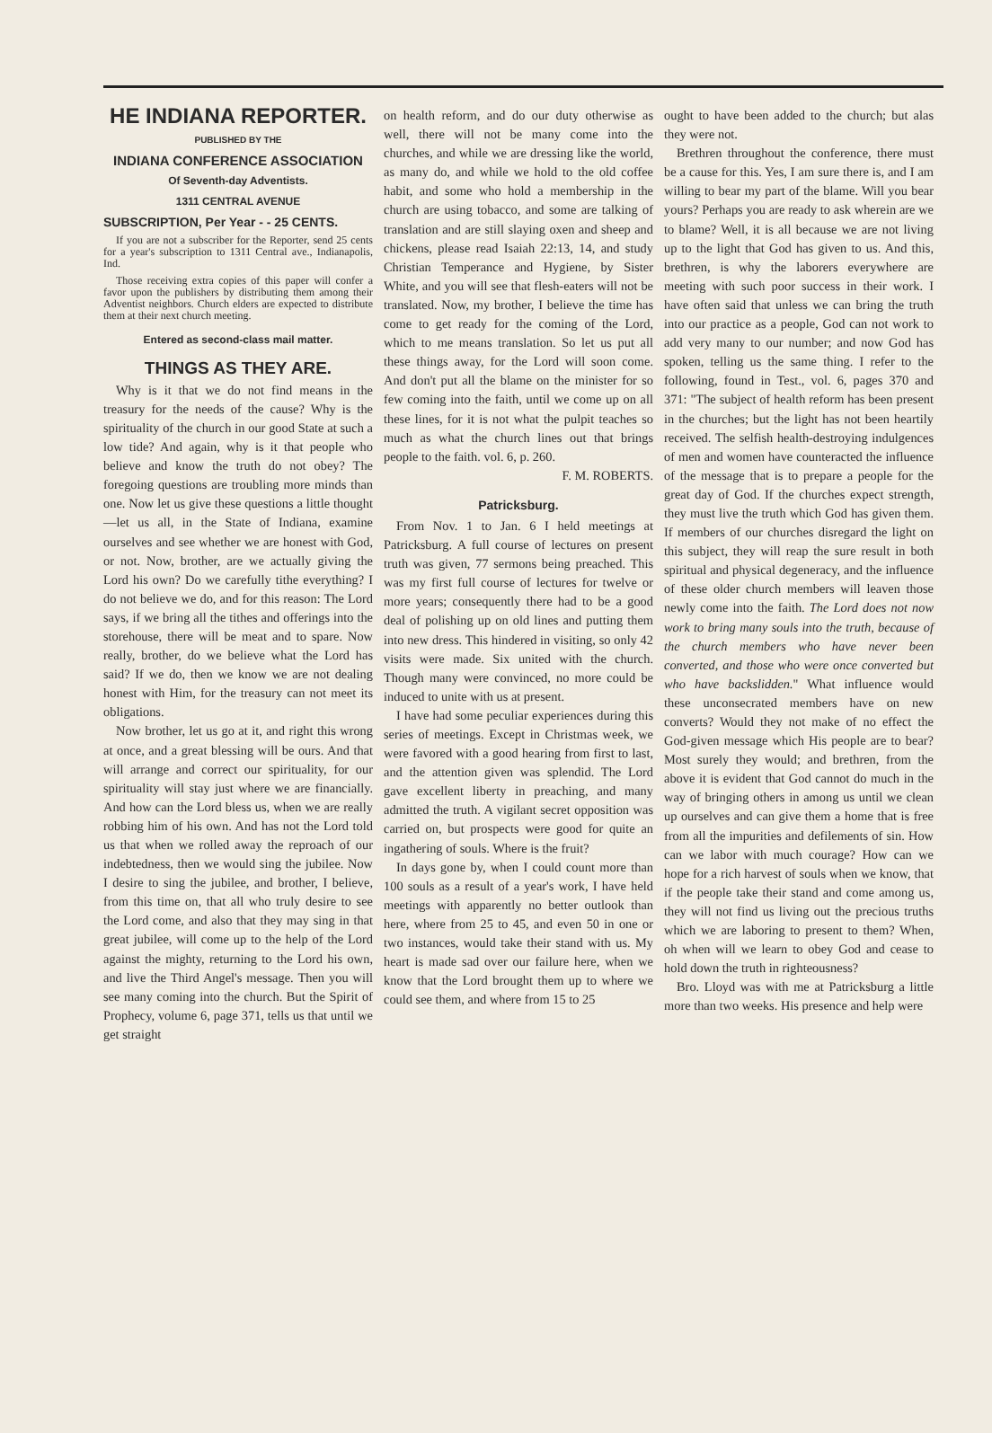HE INDIANA REPORTER.
PUBLISHED BY THE
INDIANA CONFERENCE ASSOCIATION
Of Seventh-day Adventists.
1311 CENTRAL AVENUE
SUBSCRIPTION, Per Year - - 25 CENTS.
If you are not a subscriber for the Reporter, send 25 cents for a year's subscription to 1311 Central ave., Indianapolis, Ind.
Those receiving extra copies of this paper will confer a favor upon the publishers by distributing them among their Adventist neighbors. Church elders are expected to distribute them at their next church meeting.
Entered as second-class mail matter.
THINGS AS THEY ARE.
Why is it that we do not find means in the treasury for the needs of the cause? Why is the spirituality of the church in our good State at such a low tide? And again, why is it that people who believe and know the truth do not obey? The foregoing questions are troubling more minds than one. Now let us give these questions a little thought—let us all, in the State of Indiana, examine ourselves and see whether we are honest with God, or not. Now, brother, are we actually giving the Lord his own? Do we carefully tithe everything? I do not believe we do, and for this reason: The Lord says, if we bring all the tithes and offerings into the storehouse, there will be meat and to spare. Now really, brother, do we believe what the Lord has said? If we do, then we know we are not dealing honest with Him, for the treasury can not meet its obligations.
Now brother, let us go at it, and right this wrong at once, and a great blessing will be ours. And that will arrange and correct our spirituality, for our spirituality will stay just where we are financially. And how can the Lord bless us, when we are really robbing him of his own. And has not the Lord told us that when we rolled away the reproach of our indebtedness, then we would sing the jubilee. Now I desire to sing the jubilee, and brother, I believe, from this time on, that all who truly desire to see the Lord come, and also that they may sing in that great jubilee, will come up to the help of the Lord against the mighty, returning to the Lord his own, and live the Third Angel's message. Then you will see many coming into the church. But the Spirit of Prophecy, volume 6, page 371, tells us that until we get straight
on health reform, and do our duty otherwise as well, there will not be many come into the churches, and while we are dressing like the world, as many do, and while we hold to the old coffee habit, and some who hold a membership in the church are using tobacco, and some are talking of translation and are still slaying oxen and sheep and chickens, please read Isaiah 22:13, 14, and study Christian Temperance and Hygiene, by Sister White, and you will see that flesh-eaters will not be translated. Now, my brother, I believe the time has come to get ready for the coming of the Lord, which to me means translation. So let us put all these things away, for the Lord will soon come. And don't put all the blame on the minister for so few coming into the faith, until we come up on all these lines, for it is not what the pulpit teaches so much as what the church lines out that brings people to the faith. vol. 6, p. 260.
F. M. ROBERTS.
Patricksburg.
From Nov. 1 to Jan. 6 I held meetings at Patricksburg. A full course of lectures on present truth was given, 77 sermons being preached. This was my first full course of lectures for twelve or more years; consequently there had to be a good deal of polishing up on old lines and putting them into new dress. This hindered in visiting, so only 42 visits were made. Six united with the church. Though many were convinced, no more could be induced to unite with us at present.
I have had some peculiar experiences during this series of meetings. Except in Christmas week, we were favored with a good hearing from first to last, and the attention given was splendid. The Lord gave excellent liberty in preaching, and many admitted the truth. A vigilant secret opposition was carried on, but prospects were good for quite an ingathering of souls. Where is the fruit?
In days gone by, when I could count more than 100 souls as a result of a year's work, I have held meetings with apparently no better outlook than here, where from 25 to 45, and even 50 in one or two instances, would take their stand with us. My heart is made sad over our failure here, when we know that the Lord brought them up to where we could see them, and where from 15 to 25
ought to have been added to the church; but alas they were not.
Brethren throughout the conference, there must be a cause for this. Yes, I am sure there is, and I am willing to bear my part of the blame. Will you bear yours? Perhaps you are ready to ask wherein are we to blame? Well, it is all because we are not living up to the light that God has given to us. And this, brethren, is why the laborers everywhere are meeting with such poor success in their work. I have often said that unless we can bring the truth into our practice as a people, God can not work to add very many to our number; and now God has spoken, telling us the same thing. I refer to the following, found in Test., vol. 6, pages 370 and 371: "The subject of health reform has been present in the churches; but the light has not been heartily received. The selfish health-destroying indulgences of men and women have counteracted the influence of the message that is to prepare a people for the great day of God. If the churches expect strength, they must live the truth which God has given them. If members of our churches disregard the light on this subject, they will reap the sure result in both spiritual and physical degeneracy, and the influence of these older church members will leaven those newly come into the faith. The Lord does not now work to bring many souls into the truth, because of the church members who have never been converted, and those who were once converted but who have backslidden." What influence would these unconsecrated members have on new converts? Would they not make of no effect the God-given message which His people are to bear? Most surely they would; and brethren, from the above it is evident that God cannot do much in the way of bringing others in among us until we clean up ourselves and can give them a home that is free from all the impurities and defilements of sin. How can we labor with much courage? How can we hope for a rich harvest of souls when we know, that if the people take their stand and come among us, they will not find us living out the precious truths which we are laboring to present to them? When, oh when will we learn to obey God and cease to hold down the truth in righteousness?
Bro. Lloyd was with me at Patricksburg a little more than two weeks. His presence and help were